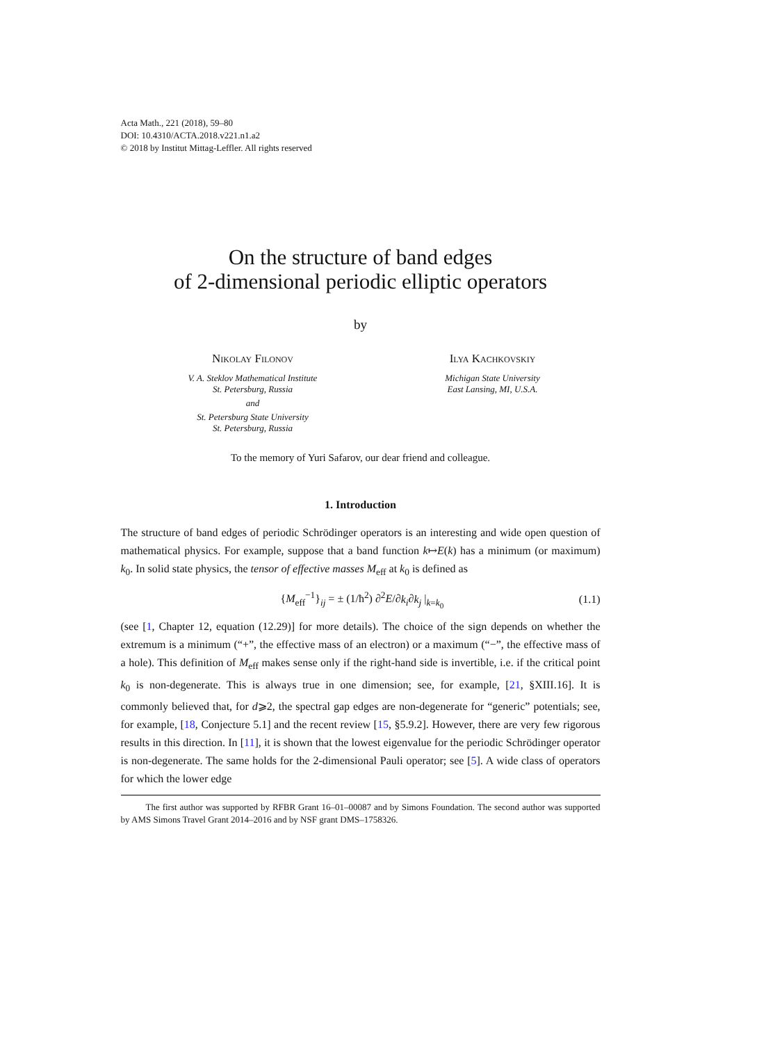Acta Math., 221 (2018), 59–80
DOI: 10.4310/ACTA.2018.v221.n1.a2
© 2018 by Institut Mittag-Leffler. All rights reserved
On the structure of band edges
of 2-dimensional periodic elliptic operators
by
Nikolay Filonov
V. A. Steklov Mathematical Institute
St. Petersburg, Russia
and
St. Petersburg State University
St. Petersburg, Russia
Ilya Kachkovskiy
Michigan State University
East Lansing, MI, U.S.A.
To the memory of Yuri Safarov, our dear friend and colleague.
1. Introduction
The structure of band edges of periodic Schrödinger operators is an interesting and wide open question of mathematical physics. For example, suppose that a band function k↦E(k) has a minimum (or maximum) k<sub>0</sub>. In solid state physics, the tensor of effective masses M<sub>eff</sub> at k<sub>0</sub> is defined as
{M<sub>eff</sub><sup>−1</sup>}<sub>ij</sub> = ± (1/ħ<sup>2</sup>) ∂<sup>2</sup>E/∂k<sub>i</sub>∂k<sub>j</sub> |<sub>k=k<sub>0</sub></sub> (1.1)
(see [1, Chapter 12, equation (12.29)] for more details). The choice of the sign depends on whether the extremum is a minimum (“+”, the effective mass of an electron) or a maximum (“−”, the effective mass of a hole). This definition of M<sub>eff</sub> makes sense only if the right-hand side is invertible, i.e. if the critical point k<sub>0</sub> is non-degenerate. This is always true in one dimension; see, for example, [21, §XIII.16]. It is commonly believed that, for d⩾2, the spectral gap edges are non-degenerate for “generic” potentials; see, for example, [18, Conjecture 5.1] and the recent review [15, §5.9.2]. However, there are very few rigorous results in this direction. In [11], it is shown that the lowest eigenvalue for the periodic Schrödinger operator is non-degenerate. The same holds for the 2-dimensional Pauli operator; see [5]. A wide class of operators for which the lower edge
The first author was supported by RFBR Grant 16–01–00087 and by Simons Foundation. The second author was supported by AMS Simons Travel Grant 2014–2016 and by NSF grant DMS–1758326.